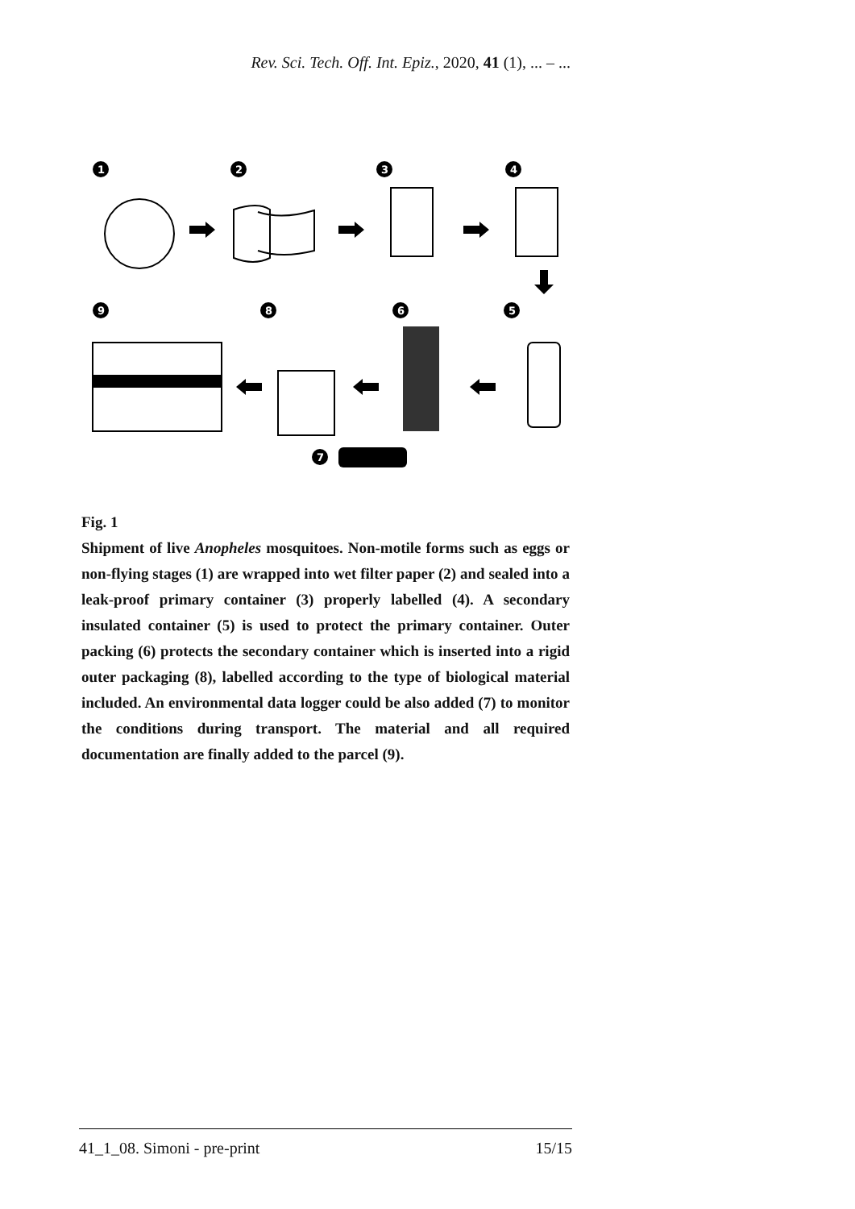Rev. Sci. Tech. Off. Int. Epiz., 2020, 41 (1), ... – ...
1
2
3
4
9
8
6
5
7
Fig. 1
Shipment of live Anopheles mosquitoes. Non-motile forms such as eggs or non-flying stages (1) are wrapped into wet filter paper (2) and sealed into a leak-proof primary container (3) properly labelled (4). A secondary insulated container (5) is used to protect the primary container. Outer packing (6) protects the secondary container which is inserted into a rigid outer packaging (8), labelled according to the type of biological material included. An environmental data logger could be also added (7) to monitor the conditions during transport. The material and all required documentation are finally added to the parcel (9).
41_1_08. Simoni - pre-print 15/15